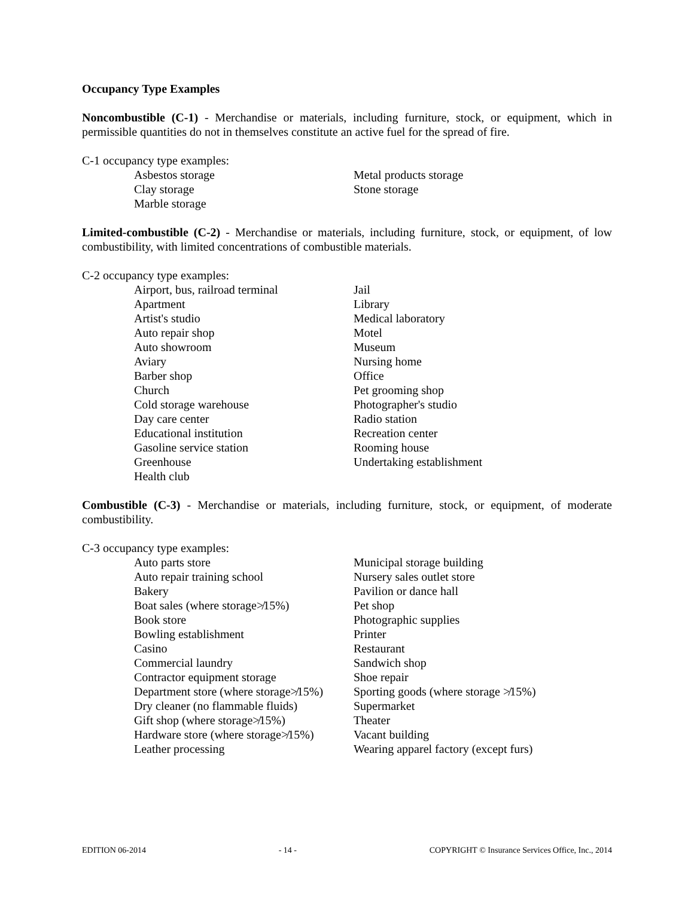Occupancy Type Examples
Noncombustible (C-1) - Merchandise or materials, including furniture, stock, or equipment, which in permissible quantities do not in themselves constitute an active fuel for the spread of fire.
C-1 occupancy type examples:
Asbestos storage
Metal products storage
Clay storage
Stone storage
Marble storage
Limited-combustible (C-2) - Merchandise or materials, including furniture, stock, or equipment, of low combustibility, with limited concentrations of combustible materials.
C-2 occupancy type examples:
Airport, bus, railroad terminal
Jail
Apartment
Library
Artist's studio
Medical laboratory
Auto repair shop
Motel
Auto showroom
Museum
Aviary
Nursing home
Barber shop
Office
Church
Pet grooming shop
Cold storage warehouse
Photographer's studio
Day care center
Radio station
Educational institution
Recreation center
Gasoline service station
Rooming house
Greenhouse
Undertaking establishment
Health club
Combustible (C-3) - Merchandise or materials, including furniture, stock, or equipment, of moderate combustibility.
C-3 occupancy type examples:
Auto parts store
Municipal storage building
Auto repair training school
Nursery sales outlet store
Bakery
Pavilion or dance hall
Boat sales (where storage≯15%)
Pet shop
Book store
Photographic supplies
Bowling establishment
Printer
Casino
Restaurant
Commercial laundry
Sandwich shop
Contractor equipment storage
Shoe repair
Department store (where storage≯15%)
Sporting goods (where storage ≯15%)
Dry cleaner (no flammable fluids)
Supermarket
Gift shop (where storage≯15%)
Theater
Hardware store (where storage≯15%)
Vacant building
Leather processing
Wearing apparel factory (except furs)
EDITION 06-2014 - 14 - COPYRIGHT © Insurance Services Office, Inc., 2014